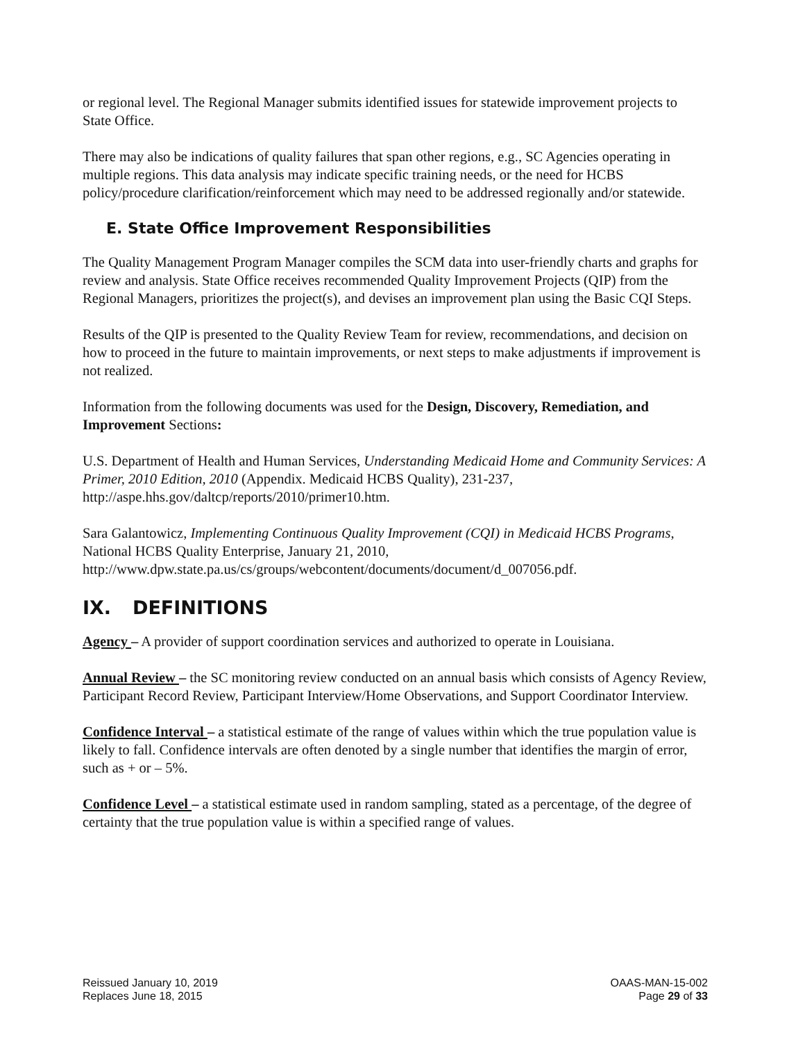or regional level. The Regional Manager submits identified issues for statewide improvement projects to State Office.
There may also be indications of quality failures that span other regions, e.g., SC Agencies operating in multiple regions. This data analysis may indicate specific training needs, or the need for HCBS policy/procedure clarification/reinforcement which may need to be addressed regionally and/or statewide.
E. State Office Improvement Responsibilities
The Quality Management Program Manager compiles the SCM data into user-friendly charts and graphs for review and analysis. State Office receives recommended Quality Improvement Projects (QIP) from the Regional Managers, prioritizes the project(s), and devises an improvement plan using the Basic CQI Steps.
Results of the QIP is presented to the Quality Review Team for review, recommendations, and decision on how to proceed in the future to maintain improvements, or next steps to make adjustments if improvement is not realized.
Information from the following documents was used for the Design, Discovery, Remediation, and Improvement Sections:
U.S. Department of Health and Human Services, Understanding Medicaid Home and Community Services: A Primer, 2010 Edition, 2010 (Appendix. Medicaid HCBS Quality), 231-237, http://aspe.hhs.gov/daltcp/reports/2010/primer10.htm.
Sara Galantowicz, Implementing Continuous Quality Improvement (CQI) in Medicaid HCBS Programs, National HCBS Quality Enterprise, January 21, 2010, http://www.dpw.state.pa.us/cs/groups/webcontent/documents/document/d_007056.pdf.
IX. DEFINITIONS
Agency – A provider of support coordination services and authorized to operate in Louisiana.
Annual Review – the SC monitoring review conducted on an annual basis which consists of Agency Review, Participant Record Review, Participant Interview/Home Observations, and Support Coordinator Interview.
Confidence Interval – a statistical estimate of the range of values within which the true population value is likely to fall. Confidence intervals are often denoted by a single number that identifies the margin of error, such as + or – 5%.
Confidence Level – a statistical estimate used in random sampling, stated as a percentage, of the degree of certainty that the true population value is within a specified range of values.
Reissued January 10, 2019
Replaces June 18, 2015
OAAS-MAN-15-002
Page 29 of 33